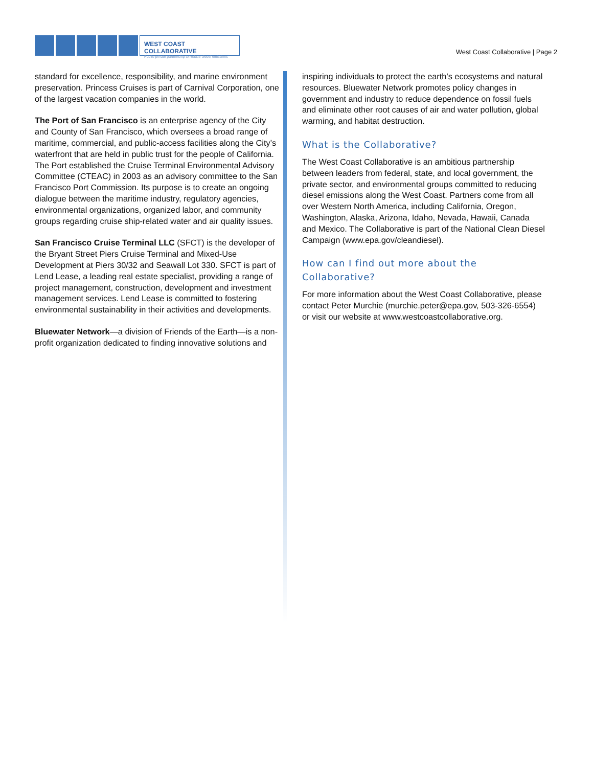WEST COAST COLLABORATIVE
Public-private partnership to reduce diesel emissions
West Coast Collaborative | Page 2
standard for excellence, responsibility, and marine environment preservation. Princess Cruises is part of Carnival Corporation, one of the largest vacation companies in the world.
The Port of San Francisco is an enterprise agency of the City and County of San Francisco, which oversees a broad range of maritime, commercial, and public-access facilities along the City’s waterfront that are held in public trust for the people of California. The Port established the Cruise Terminal Environmental Advisory Committee (CTEAC) in 2003 as an advisory committee to the San Francisco Port Commission. Its purpose is to create an ongoing dialogue between the maritime industry, regulatory agencies, environmental organizations, organized labor, and community groups regarding cruise ship-related water and air quality issues.
San Francisco Cruise Terminal LLC (SFCT) is the developer of the Bryant Street Piers Cruise Terminal and Mixed-Use Development at Piers 30/32 and Seawall Lot 330. SFCT is part of Lend Lease, a leading real estate specialist, providing a range of project management, construction, development and investment management services. Lend Lease is committed to fostering environmental sustainability in their activities and developments.
Bluewater Network—a division of Friends of the Earth—is a non-profit organization dedicated to finding innovative solutions and
inspiring individuals to protect the earth’s ecosystems and natural resources. Bluewater Network promotes policy changes in government and industry to reduce dependence on fossil fuels and eliminate other root causes of air and water pollution, global warming, and habitat destruction.
What is the Collaborative?
The West Coast Collaborative is an ambitious partnership between leaders from federal, state, and local government, the private sector, and environmental groups committed to reducing diesel emissions along the West Coast. Partners come from all over Western North America, including California, Oregon, Washington, Alaska, Arizona, Idaho, Nevada, Hawaii, Canada and Mexico. The Collaborative is part of the National Clean Diesel Campaign (www.epa.gov/cleandiesel).
How can I find out more about the Collaborative?
For more information about the West Coast Collaborative, please contact Peter Murchie (murchie.peter@epa.gov, 503-326-6554) or visit our website at www.westcoastcollaborative.org.